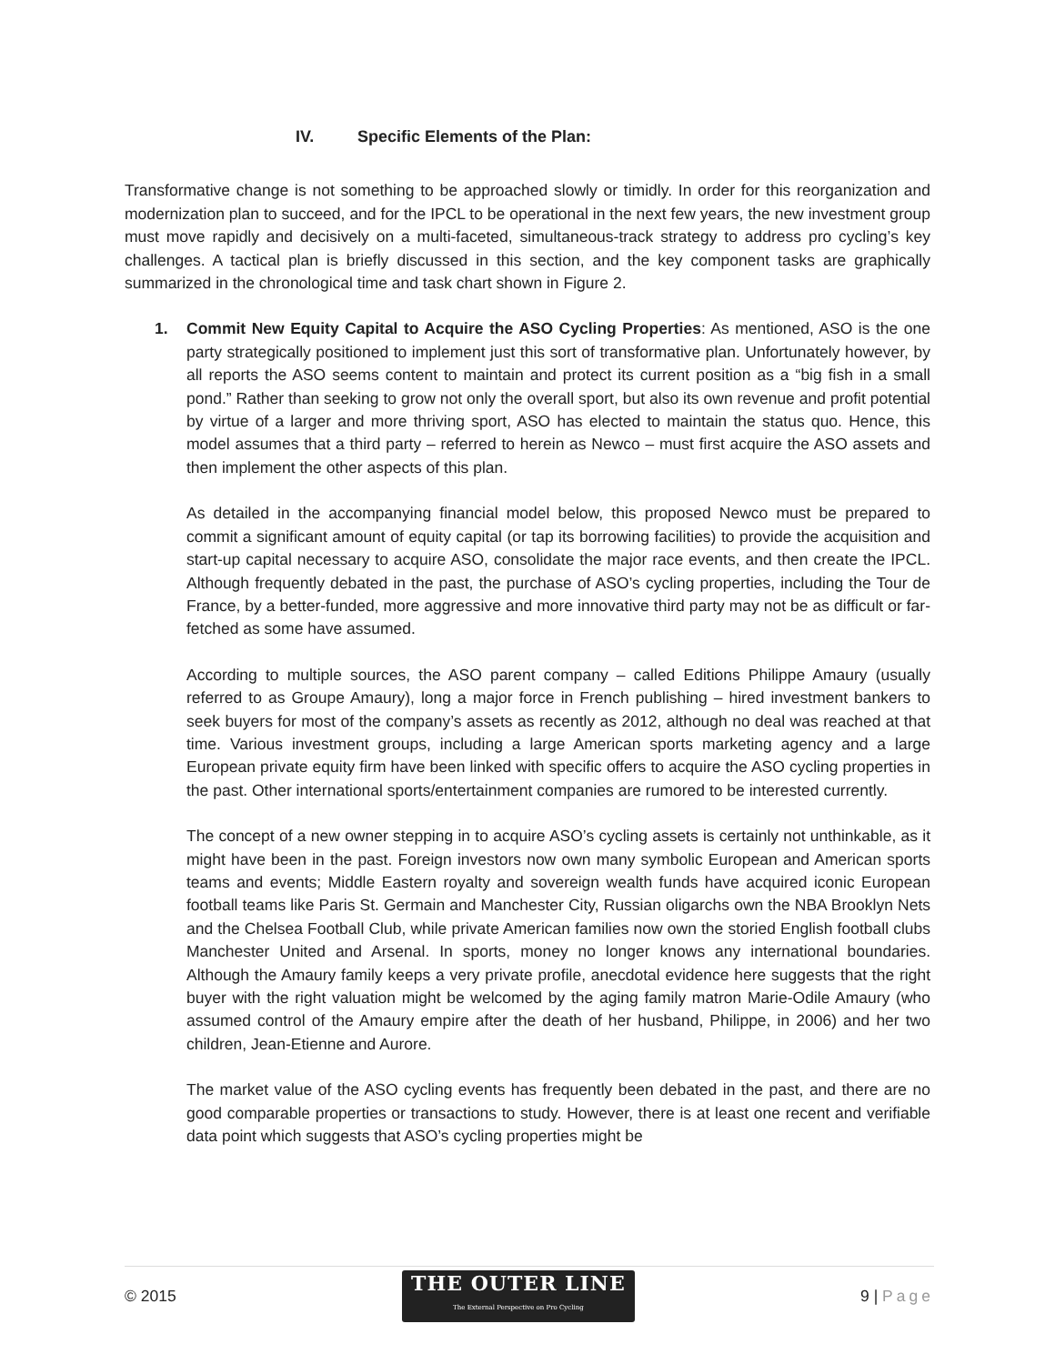IV. Specific Elements of the Plan:
Transformative change is not something to be approached slowly or timidly. In order for this reorganization and modernization plan to succeed, and for the IPCL to be operational in the next few years, the new investment group must move rapidly and decisively on a multi-faceted, simultaneous-track strategy to address pro cycling’s key challenges. A tactical plan is briefly discussed in this section, and the key component tasks are graphically summarized in the chronological time and task chart shown in Figure 2.
1. Commit New Equity Capital to Acquire the ASO Cycling Properties: As mentioned, ASO is the one party strategically positioned to implement just this sort of transformative plan. Unfortunately however, by all reports the ASO seems content to maintain and protect its current position as a “big fish in a small pond.” Rather than seeking to grow not only the overall sport, but also its own revenue and profit potential by virtue of a larger and more thriving sport, ASO has elected to maintain the status quo. Hence, this model assumes that a third party – referred to herein as Newco – must first acquire the ASO assets and then implement the other aspects of this plan.
As detailed in the accompanying financial model below, this proposed Newco must be prepared to commit a significant amount of equity capital (or tap its borrowing facilities) to provide the acquisition and start-up capital necessary to acquire ASO, consolidate the major race events, and then create the IPCL. Although frequently debated in the past, the purchase of ASO’s cycling properties, including the Tour de France, by a better-funded, more aggressive and more innovative third party may not be as difficult or far-fetched as some have assumed.
According to multiple sources, the ASO parent company – called Editions Philippe Amaury (usually referred to as Groupe Amaury), long a major force in French publishing – hired investment bankers to seek buyers for most of the company’s assets as recently as 2012, although no deal was reached at that time. Various investment groups, including a large American sports marketing agency and a large European private equity firm have been linked with specific offers to acquire the ASO cycling properties in the past. Other international sports/entertainment companies are rumored to be interested currently.
The concept of a new owner stepping in to acquire ASO’s cycling assets is certainly not unthinkable, as it might have been in the past. Foreign investors now own many symbolic European and American sports teams and events; Middle Eastern royalty and sovereign wealth funds have acquired iconic European football teams like Paris St. Germain and Manchester City, Russian oligarchs own the NBA Brooklyn Nets and the Chelsea Football Club, while private American families now own the storied English football clubs Manchester United and Arsenal. In sports, money no longer knows any international boundaries. Although the Amaury family keeps a very private profile, anecdotal evidence here suggests that the right buyer with the right valuation might be welcomed by the aging family matron Marie-Odile Amaury (who assumed control of the Amaury empire after the death of her husband, Philippe, in 2006) and her two children, Jean-Etienne and Aurore.
The market value of the ASO cycling events has frequently been debated in the past, and there are no good comparable properties or transactions to study. However, there is at least one recent and verifiable data point which suggests that ASO’s cycling properties might be
© 2015
THE OUTER LINE
The External Perspective on Pro Cycling
9 | Page